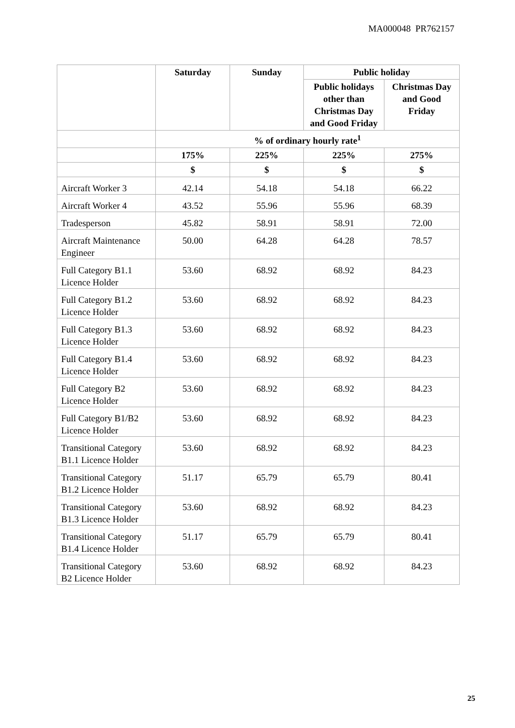MA000048 PR762157
| | Saturday | Sunday | Public holiday | |
| --- | --- | --- | --- | --- |
| | | | Public holidays other than Christmas Day and Good Friday | Christmas Day and Good Friday |
| | % of ordinary hourly rate<sup>1</sup> | | | |
| | 175% | 225% | 225% | 275% |
| | $ | $ | $ | $ |
| Aircraft Worker 3 | 42.14 | 54.18 | 54.18 | 66.22 |
| Aircraft Worker 4 | 43.52 | 55.96 | 55.96 | 68.39 |
| Tradesperson | 45.82 | 58.91 | 58.91 | 72.00 |
| Aircraft Maintenance Engineer | 50.00 | 64.28 | 64.28 | 78.57 |
| Full Category B1.1 Licence Holder | 53.60 | 68.92 | 68.92 | 84.23 |
| Full Category B1.2 Licence Holder | 53.60 | 68.92 | 68.92 | 84.23 |
| Full Category B1.3 Licence Holder | 53.60 | 68.92 | 68.92 | 84.23 |
| Full Category B1.4 Licence Holder | 53.60 | 68.92 | 68.92 | 84.23 |
| Full Category B2 Licence Holder | 53.60 | 68.92 | 68.92 | 84.23 |
| Full Category B1/B2 Licence Holder | 53.60 | 68.92 | 68.92 | 84.23 |
| Transitional Category B1.1 Licence Holder | 53.60 | 68.92 | 68.92 | 84.23 |
| Transitional Category B1.2 Licence Holder | 51.17 | 65.79 | 65.79 | 80.41 |
| Transitional Category B1.3 Licence Holder | 53.60 | 68.92 | 68.92 | 84.23 |
| Transitional Category B1.4 Licence Holder | 51.17 | 65.79 | 65.79 | 80.41 |
| Transitional Category B2 Licence Holder | 53.60 | 68.92 | 68.92 | 84.23 |
25